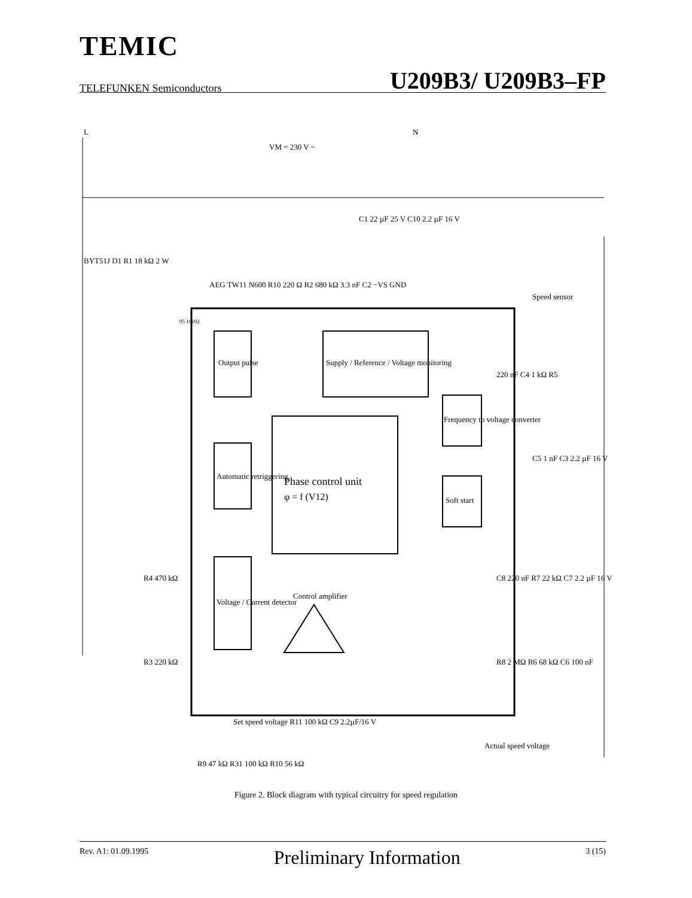TEMIC
TELEFUNKEN Semiconductors U209B3/ U209B3–FP
Output pulse
Supply / Reference / Voltage monitoring
Phase control unit
φ = f (V12)
Automatic retriggering
Voltage / Current detector
Frequency to voltage converter
Soft start
Control amplifier
L
N
VM = 230 V ~
Speed sensor
BYT51J D1 R1 18 kΩ 2 W
AEG TW11 N600 R10 220 Ω R2 680 kΩ 3.3 nF C2 −VS GND
C1 22 µF 25 V C10 2.2 µF 16 V
220 nF C4 1 kΩ R5
C5 1 nF C3 2.2 µF 16 V
C8 220 nF R7 22 kΩ C7 2.2 µF 16 V
R8 2 MΩ R6 68 kΩ C6 100 nF
Actual speed voltage
R4 470 kΩ
R3 220 kΩ
Set speed voltage R11 100 kΩ C9 2.2µF/16 V
R9 47 kΩ R31 100 kΩ R10 56 kΩ
95 10692
Figure 2. Block diagram with typical circuitry for speed regulation
Rev. A1: 01.09.1995 Preliminary Information 3 (15)